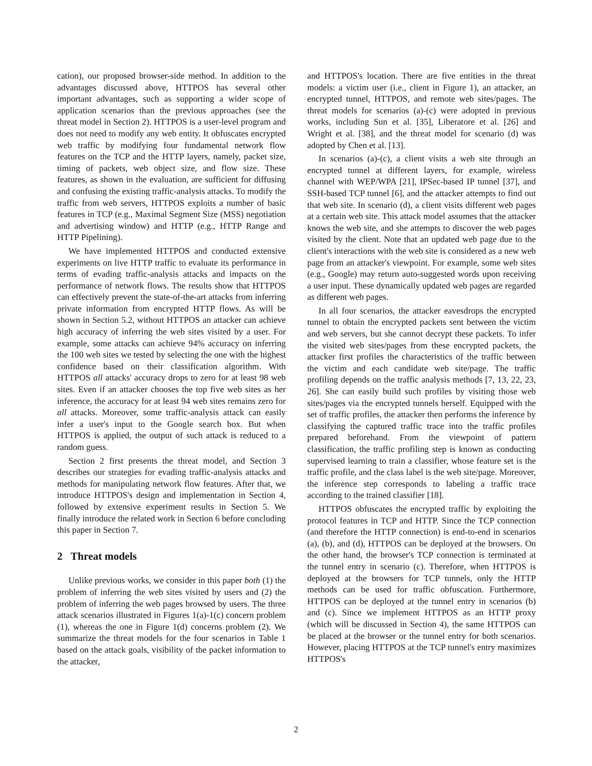cation), our proposed browser-side method. In addition to the advantages discussed above, HTTPOS has several other important advantages, such as supporting a wider scope of application scenarios than the previous approaches (see the threat model in Section 2). HTTPOS is a user-level program and does not need to modify any web entity. It obfuscates encrypted web traffic by modifying four fundamental network flow features on the TCP and the HTTP layers, namely, packet size, timing of packets, web object size, and flow size. These features, as shown in the evaluation, are sufficient for diffusing and confusing the existing traffic-analysis attacks. To modify the traffic from web servers, HTTPOS exploits a number of basic features in TCP (e.g., Maximal Segment Size (MSS) negotiation and advertising window) and HTTP (e.g., HTTP Range and HTTP Pipelining).
We have implemented HTTPOS and conducted extensive experiments on live HTTP traffic to evaluate its performance in terms of evading traffic-analysis attacks and impacts on the performance of network flows. The results show that HTTPOS can effectively prevent the state-of-the-art attacks from inferring private information from encrypted HTTP flows. As will be shown in Section 5.2, without HTTPOS an attacker can achieve high accuracy of inferring the web sites visited by a user. For example, some attacks can achieve 94% accuracy on inferring the 100 web sites we tested by selecting the one with the highest confidence based on their classification algorithm. With HTTPOS all attacks' accuracy drops to zero for at least 98 web sites. Even if an attacker chooses the top five web sites as her inference, the accuracy for at least 94 web sites remains zero for all attacks. Moreover, some traffic-analysis attack can easily infer a user's input to the Google search box. But when HTTPOS is applied, the output of such attack is reduced to a random guess.
Section 2 first presents the threat model, and Section 3 describes our strategies for evading traffic-analysis attacks and methods for manipulating network flow features. After that, we introduce HTTPOS's design and implementation in Section 4, followed by extensive experiment results in Section 5. We finally introduce the related work in Section 6 before concluding this paper in Section 7.
2 Threat models
Unlike previous works, we consider in this paper both (1) the problem of inferring the web sites visited by users and (2) the problem of inferring the web pages browsed by users. The three attack scenarios illustrated in Figures 1(a)-1(c) concern problem (1), whereas the one in Figure 1(d) concerns problem (2). We summarize the threat models for the four scenarios in Table 1 based on the attack goals, visibility of the packet information to the attacker,
and HTTPOS's location. There are five entities in the threat models: a victim user (i.e., client in Figure 1), an attacker, an encrypted tunnel, HTTPOS, and remote web sites/pages. The threat models for scenarios (a)-(c) were adopted in previous works, including Sun et al. [35], Liberatore et al. [26] and Wright et al. [38], and the threat model for scenario (d) was adopted by Chen et al. [13].
In scenarios (a)-(c), a client visits a web site through an encrypted tunnel at different layers, for example, wireless channel with WEP/WPA [21], IPSec-based IP tunnel [37], and SSH-based TCP tunnel [6], and the attacker attempts to find out that web site. In scenario (d), a client visits different web pages at a certain web site. This attack model assumes that the attacker knows the web site, and she attempts to discover the web pages visited by the client. Note that an updated web page due to the client's interactions with the web site is considered as a new web page from an attacker's viewpoint. For example, some web sites (e.g., Google) may return auto-suggested words upon receiving a user input. These dynamically updated web pages are regarded as different web pages.
In all four scenarios, the attacker eavesdrops the encrypted tunnel to obtain the encrypted packets sent between the victim and web servers, but she cannot decrypt these packets. To infer the visited web sites/pages from these encrypted packets, the attacker first profiles the characteristics of the traffic between the victim and each candidate web site/page. The traffic profiling depends on the traffic analysis methods [7, 13, 22, 23, 26]. She can easily build such profiles by visiting those web sites/pages via the encrypted tunnels herself. Equipped with the set of traffic profiles, the attacker then performs the inference by classifying the captured traffic trace into the traffic profiles prepared beforehand. From the viewpoint of pattern classification, the traffic profiling step is known as conducting supervised learning to train a classifier, whose feature set is the traffic profile, and the class label is the web site/page. Moreover, the inference step corresponds to labeling a traffic trace according to the trained classifier [18].
HTTPOS obfuscates the encrypted traffic by exploiting the protocol features in TCP and HTTP. Since the TCP connection (and therefore the HTTP connection) is end-to-end in scenarios (a), (b), and (d), HTTPOS can be deployed at the browsers. On the other hand, the browser's TCP connection is terminated at the tunnel entry in scenario (c). Therefore, when HTTPOS is deployed at the browsers for TCP tunnels, only the HTTP methods can be used for traffic obfuscation. Furthermore, HTTPOS can be deployed at the tunnel entry in scenarios (b) and (c). Since we implement HTTPOS as an HTTP proxy (which will be discussed in Section 4), the same HTTPOS can be placed at the browser or the tunnel entry for both scenarios. However, placing HTTPOS at the TCP tunnel's entry maximizes HTTPOS's
2